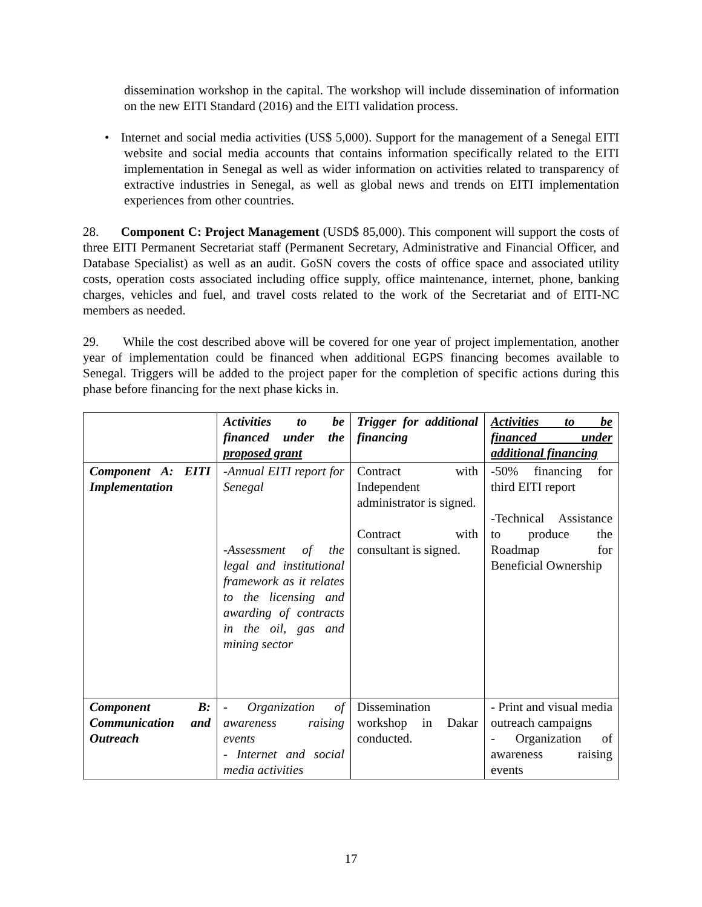dissemination workshop in the capital. The workshop will include dissemination of information on the new EITI Standard (2016) and the EITI validation process.
• Internet and social media activities (US$ 5,000). Support for the management of a Senegal EITI website and social media accounts that contains information specifically related to the EITI implementation in Senegal as well as wider information on activities related to transparency of extractive industries in Senegal, as well as global news and trends on EITI implementation experiences from other countries.
28. Component C: Project Management (USD$ 85,000). This component will support the costs of three EITI Permanent Secretariat staff (Permanent Secretary, Administrative and Financial Officer, and Database Specialist) as well as an audit. GoSN covers the costs of office space and associated utility costs, operation costs associated including office supply, office maintenance, internet, phone, banking charges, vehicles and fuel, and travel costs related to the work of the Secretariat and of EITI-NC members as needed.
29. While the cost described above will be covered for one year of project implementation, another year of implementation could be financed when additional EGPS financing becomes available to Senegal. Triggers will be added to the project paper for the completion of specific actions during this phase before financing for the next phase kicks in.
| | Activities to be financed under the proposed grant | Trigger for additional financing | Activities to be financed under additional financing |
| Component A: EITI Implementation | -Annual EITI report for Senegal -Assessment of the legal and institutional framework as it relates to the licensing and awarding of contracts in the oil, gas and mining sector | Contract with Independent administrator is signed. Contract with consultant is signed. | -50% financing for third EITI report -Technical Assistance to produce the Roadmap for Beneficial Ownership |
| Component B: Communication and Outreach | - Organization of awareness raising events - Internet and social media activities | Dissemination workshop in Dakar conducted. | - Print and visual media outreach campaigns - Organization of awareness raising events |
17